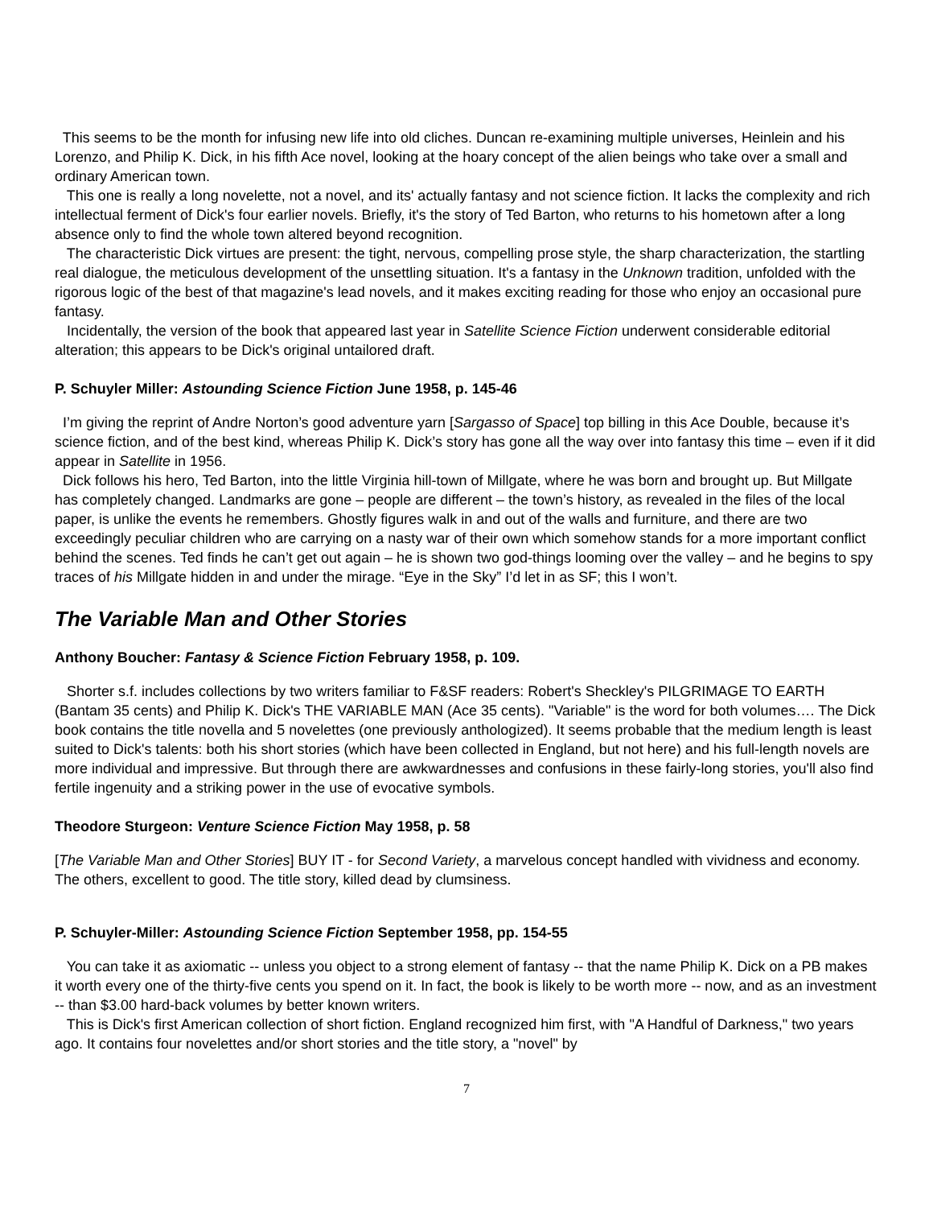This seems to be the month for infusing new life into old cliches. Duncan re-examining multiple universes, Heinlein and his Lorenzo, and Philip K. Dick, in his fifth Ace novel, looking at the hoary concept of the alien beings who take over a small and ordinary American town.
This one is really a long novelette, not a novel, and its' actually fantasy and not science fiction. It lacks the complexity and rich intellectual ferment of Dick's four earlier novels. Briefly, it's the story of Ted Barton, who returns to his hometown after a long absence only to find the whole town altered beyond recognition.
The characteristic Dick virtues are present: the tight, nervous, compelling prose style, the sharp characterization, the startling real dialogue, the meticulous development of the unsettling situation. It's a fantasy in the Unknown tradition, unfolded with the rigorous logic of the best of that magazine's lead novels, and it makes exciting reading for those who enjoy an occasional pure fantasy.
Incidentally, the version of the book that appeared last year in Satellite Science Fiction underwent considerable editorial alteration; this appears to be Dick's original untailored draft.
P. Schuyler Miller: Astounding Science Fiction June 1958, p. 145-46
I’m giving the reprint of Andre Norton’s good adventure yarn [Sargasso of Space] top billing in this Ace Double, because it’s science fiction, and of the best kind, whereas Philip K. Dick’s story has gone all the way over into fantasy this time – even if it did appear in Satellite in 1956.
Dick follows his hero, Ted Barton, into the little Virginia hill-town of Millgate, where he was born and brought up. But Millgate has completely changed. Landmarks are gone – people are different – the town’s history, as revealed in the files of the local paper, is unlike the events he remembers. Ghostly figures walk in and out of the walls and furniture, and there are two exceedingly peculiar children who are carrying on a nasty war of their own which somehow stands for a more important conflict behind the scenes. Ted finds he can’t get out again – he is shown two god-things looming over the valley – and he begins to spy traces of his Millgate hidden in and under the mirage. “Eye in the Sky” I’d let in as SF; this I won’t.
The Variable Man and Other Stories
Anthony Boucher: Fantasy & Science Fiction February 1958, p. 109.
Shorter s.f. includes collections by two writers familiar to F&SF readers: Robert's Sheckley's PILGRIMAGE TO EARTH (Bantam 35 cents) and Philip K. Dick's THE VARIABLE MAN (Ace 35 cents). "Variable" is the word for both volumes…. The Dick book contains the title novella and 5 novelettes (one previously anthologized). It seems probable that the medium length is least suited to Dick's talents: both his short stories (which have been collected in England, but not here) and his full-length novels are more individual and impressive. But through there are awkwardnesses and confusions in these fairly-long stories, you'll also find fertile ingenuity and a striking power in the use of evocative symbols.
Theodore Sturgeon: Venture Science Fiction May 1958, p. 58
[The Variable Man and Other Stories] BUY IT - for Second Variety, a marvelous concept handled with vividness and economy. The others, excellent to good. The title story, killed dead by clumsiness.
P. Schuyler-Miller: Astounding Science Fiction September 1958, pp. 154-55
You can take it as axiomatic -- unless you object to a strong element of fantasy -- that the name Philip K. Dick on a PB makes it worth every one of the thirty-five cents you spend on it. In fact, the book is likely to be worth more -- now, and as an investment -- than $3.00 hard-back volumes by better known writers.
This is Dick's first American collection of short fiction. England recognized him first, with "A Handful of Darkness," two years ago. It contains four novelettes and/or short stories and the title story, a "novel" by
7